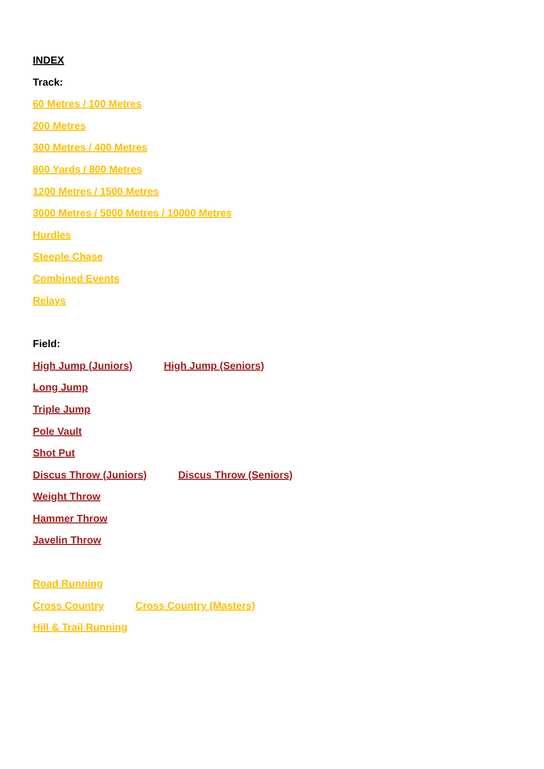INDEX
Track:
60 Metres / 100 Metres
200 Metres
300 Metres / 400 Metres
800 Yards / 800 Metres
1200 Metres / 1500 Metres
3000 Metres / 5000 Metres / 10000 Metres
Hurdles
Steeple Chase
Combined Events
Relays
Field:
High Jump (Juniors) High Jump (Seniors)
Long Jump
Triple Jump
Pole Vault
Shot Put
Discus Throw (Juniors) Discus Throw (Seniors)
Weight Throw
Hammer Throw
Javelin Throw
Road Running
Cross Country Cross Country (Masters)
Hill & Trail Running